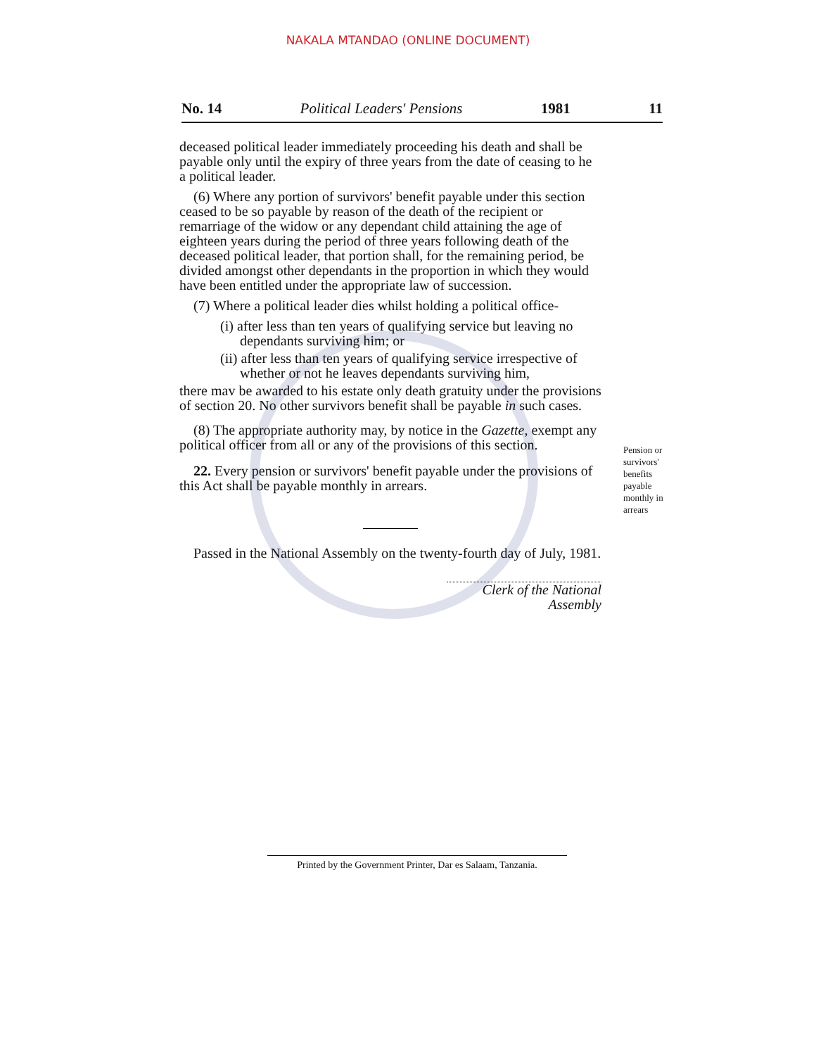NAKALA MTANDAO (ONLINE DOCUMENT)
No. 14 Political Leaders' Pensions 1981 11
deceased political leader immediately proceeding his death and shall be payable only until the expiry of three years from the date of ceasing to he a political leader.
(6) Where any portion of survivors' benefit payable under this section ceased to be so payable by reason of the death of the recipient or remarriage of the widow or any dependant child attaining the age of eighteen years during the period of three years following death of the deceased political leader, that portion shall, for the remaining period, be divided amongst other dependants in the proportion in which they would have been entitled under the appropriate law of succession.
(7) Where a political leader dies whilst holding a political office-
(i) after less than ten years of qualifying service but leaving no dependants surviving him; or
(ii) after less than ten years of qualifying service irrespective of whether or not he leaves dependants surviving him,
there mav be awarded to his estate only death gratuity under the provisions of section 20. No other survivors benefit shall be payable in such cases.
(8) The appropriate authority may, by notice in the Gazette, exempt any political officer from all or any of the provisions of this section.
22. Every pension or survivors' benefit payable under the provisions of this Act shall be payable monthly in arrears.
Passed in the National Assembly on the twenty-fourth day of July, 1981.
Clerk of the National Assembly
Pension or survivors' benefits payable monthly in arrears
Printed by the Government Printer, Dar es Salaam, Tanzania.